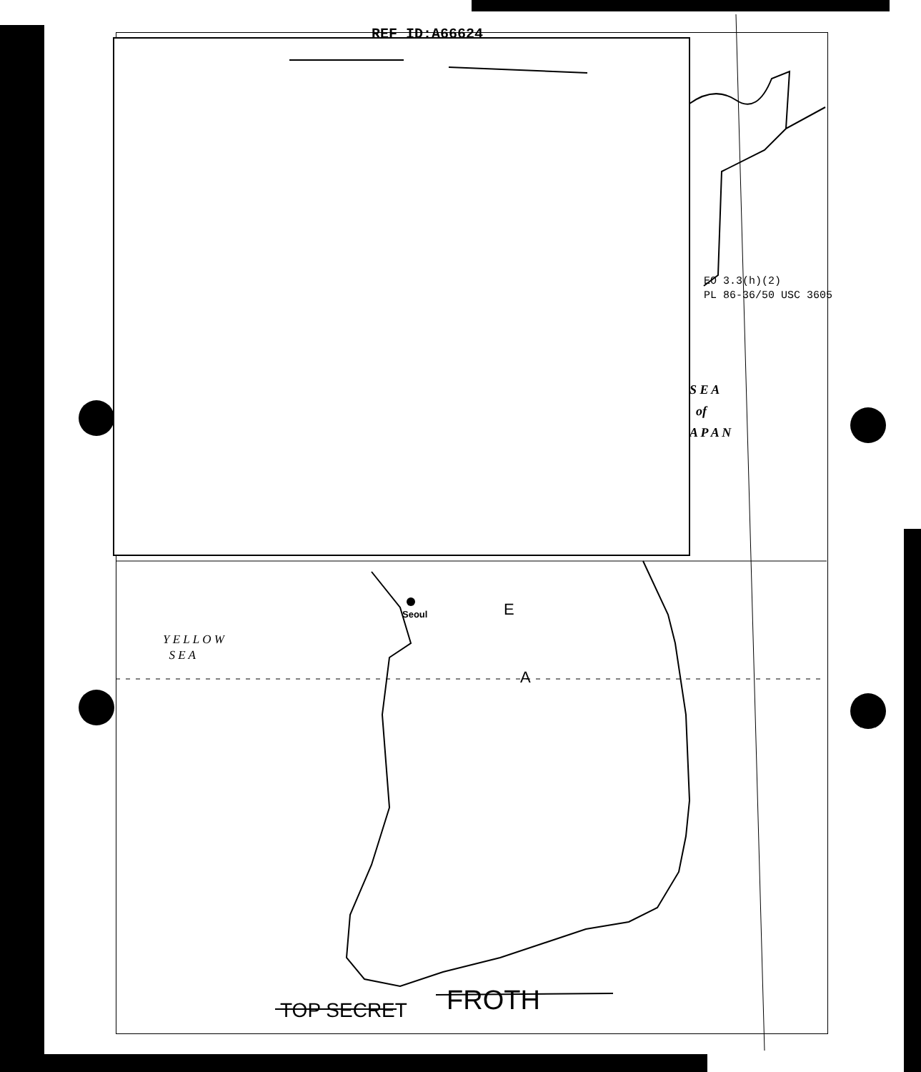REF ID:A66624
EO 3.3(h)(2)
PL 86-36/50 USC 3605
S E A
of
A P A N
Seoul
Y E L L O W
S E A
E
A
TOP SECRET FROTH